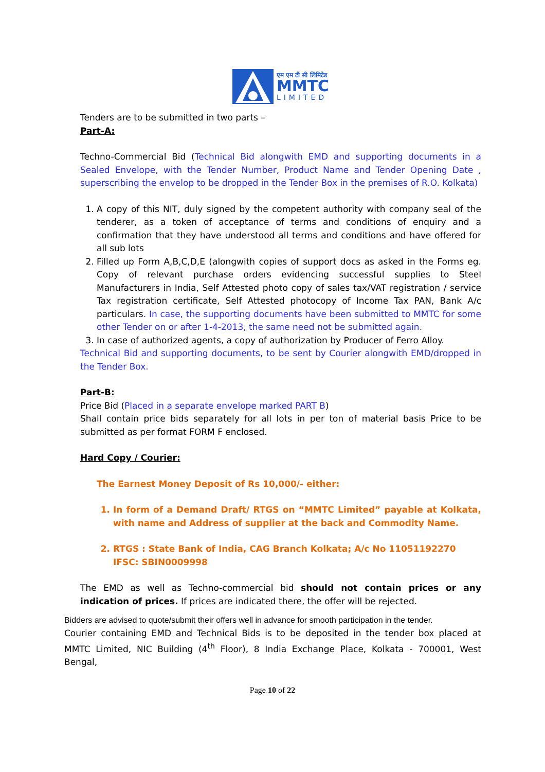एम एम टी सी लिमिटेड
MMTC
LIMITED
Tenders are to be submitted in two parts –
Part-A:
Techno-Commercial Bid (Technical Bid alongwith EMD and supporting documents in a Sealed Envelope, with the Tender Number, Product Name and Tender Opening Date , superscribing the envelop to be dropped in the Tender Box in the premises of R.O. Kolkata)
1. A copy of this NIT, duly signed by the competent authority with company seal of the tenderer, as a token of acceptance of terms and conditions of enquiry and a confirmation that they have understood all terms and conditions and have offered for all sub lots
2. Filled up Form A,B,C,D,E (alongwith copies of support docs as asked in the Forms eg. Copy of relevant purchase orders evidencing successful supplies to Steel Manufacturers in India, Self Attested photo copy of sales tax/VAT registration / service Tax registration certificate, Self Attested photocopy of Income Tax PAN, Bank A/c particulars. In case, the supporting documents have been submitted to MMTC for some other Tender on or after 1-4-2013, the same need not be submitted again.
3. In case of authorized agents, a copy of authorization by Producer of Ferro Alloy.
Technical Bid and supporting documents, to be sent by Courier alongwith EMD/dropped in the Tender Box.
Part-B:
Price Bid (Placed in a separate envelope marked PART B)
Shall contain price bids separately for all lots in per ton of material basis Price to be submitted as per format FORM F enclosed.
Hard Copy / Courier:
The Earnest Money Deposit of Rs 10,000/- either:
1. In form of a Demand Draft/ RTGS on “MMTC Limited” payable at Kolkata, with name and Address of supplier at the back and Commodity Name.
2. RTGS : State Bank of India, CAG Branch Kolkata; A/c No 11051192270
IFSC: SBIN0009998
The EMD as well as Techno-commercial bid should not contain prices or any indication of prices. If prices are indicated there, the offer will be rejected.
Bidders are advised to quote/submit their offers well in advance for smooth participation in the tender.
Courier containing EMD and Technical Bids is to be deposited in the tender box placed at MMTC Limited, NIC Building (4<sup>th</sup> Floor), 8 India Exchange Place, Kolkata - 700001, West Bengal,
Page 10 of 22